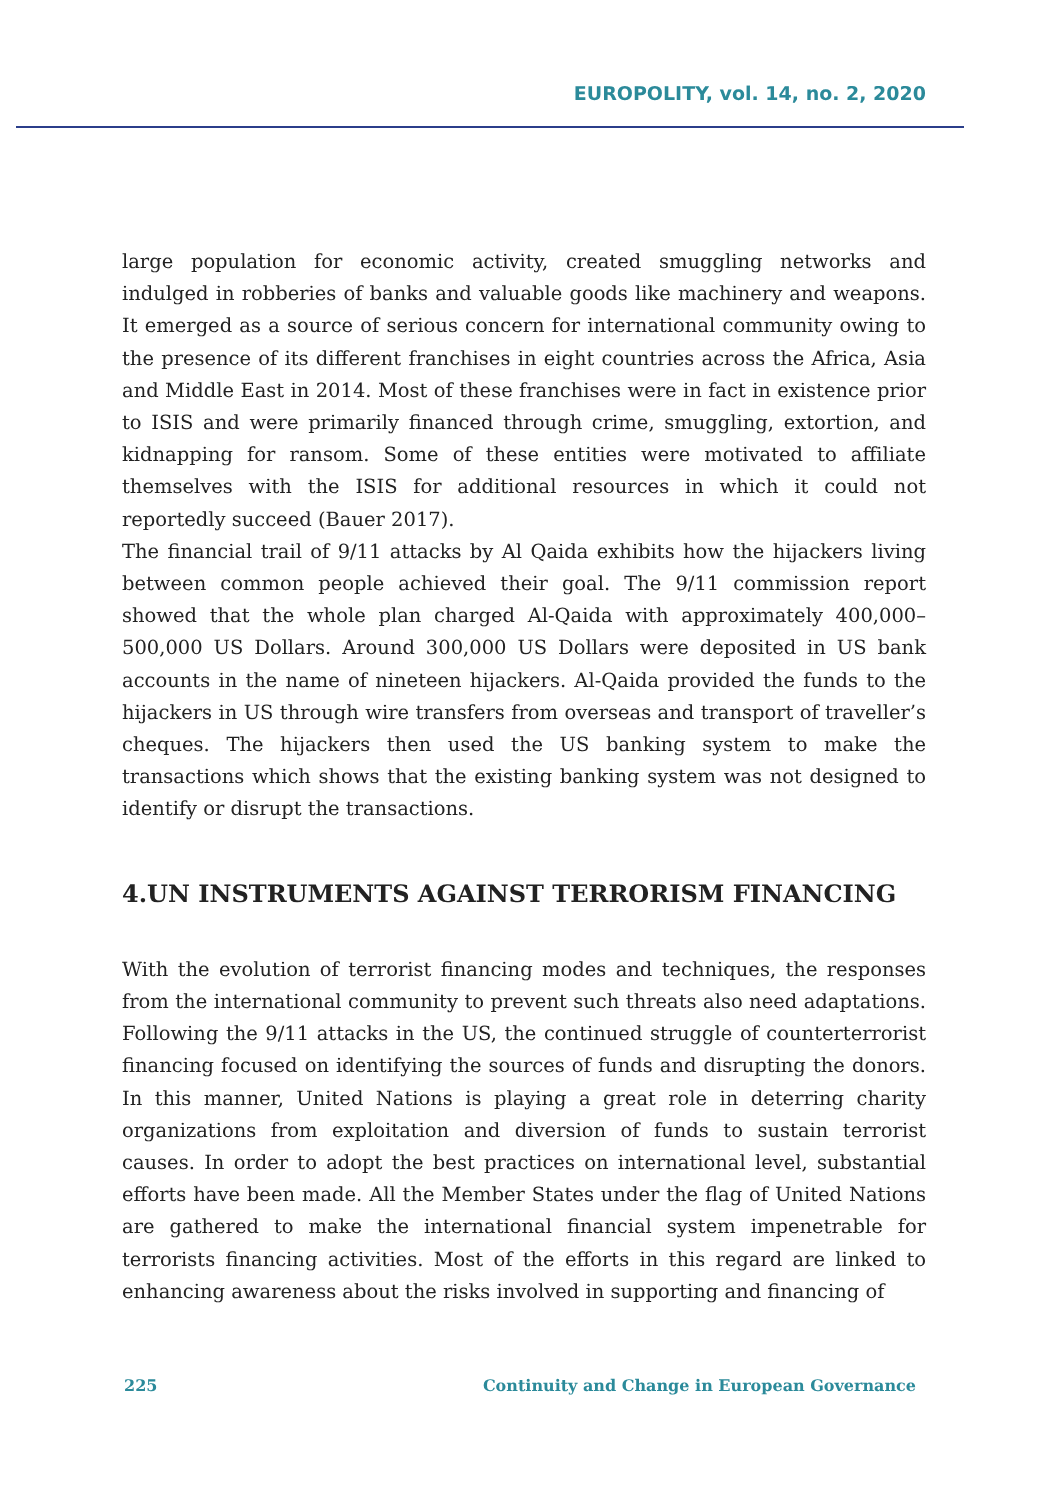EUROPOLITY, vol. 14, no. 2, 2020
large population for economic activity, created smuggling networks and indulged in robberies of banks and valuable goods like machinery and weapons. It emerged as a source of serious concern for international community owing to the presence of its different franchises in eight countries across the Africa, Asia and Middle East in 2014. Most of these franchises were in fact in existence prior to ISIS and were primarily financed through crime, smuggling, extortion, and kidnapping for ransom. Some of these entities were motivated to affiliate themselves with the ISIS for additional resources in which it could not reportedly succeed (Bauer 2017).
The financial trail of 9/11 attacks by Al Qaida exhibits how the hijackers living between common people achieved their goal. The 9/11 commission report showed that the whole plan charged Al-Qaida with approximately 400,000–500,000 US Dollars. Around 300,000 US Dollars were deposited in US bank accounts in the name of nineteen hijackers. Al-Qaida provided the funds to the hijackers in US through wire transfers from overseas and transport of traveller’s cheques. The hijackers then used the US banking system to make the transactions which shows that the existing banking system was not designed to identify or disrupt the transactions.
4.UN INSTRUMENTS AGAINST TERRORISM FINANCING
With the evolution of terrorist financing modes and techniques, the responses from the international community to prevent such threats also need adaptations. Following the 9/11 attacks in the US, the continued struggle of counterterrorist financing focused on identifying the sources of funds and disrupting the donors. In this manner, United Nations is playing a great role in deterring charity organizations from exploitation and diversion of funds to sustain terrorist causes. In order to adopt the best practices on international level, substantial efforts have been made. All the Member States under the flag of United Nations are gathered to make the international financial system impenetrable for terrorists financing activities. Most of the efforts in this regard are linked to enhancing awareness about the risks involved in supporting and financing of
225 Continuity and Change in European Governance